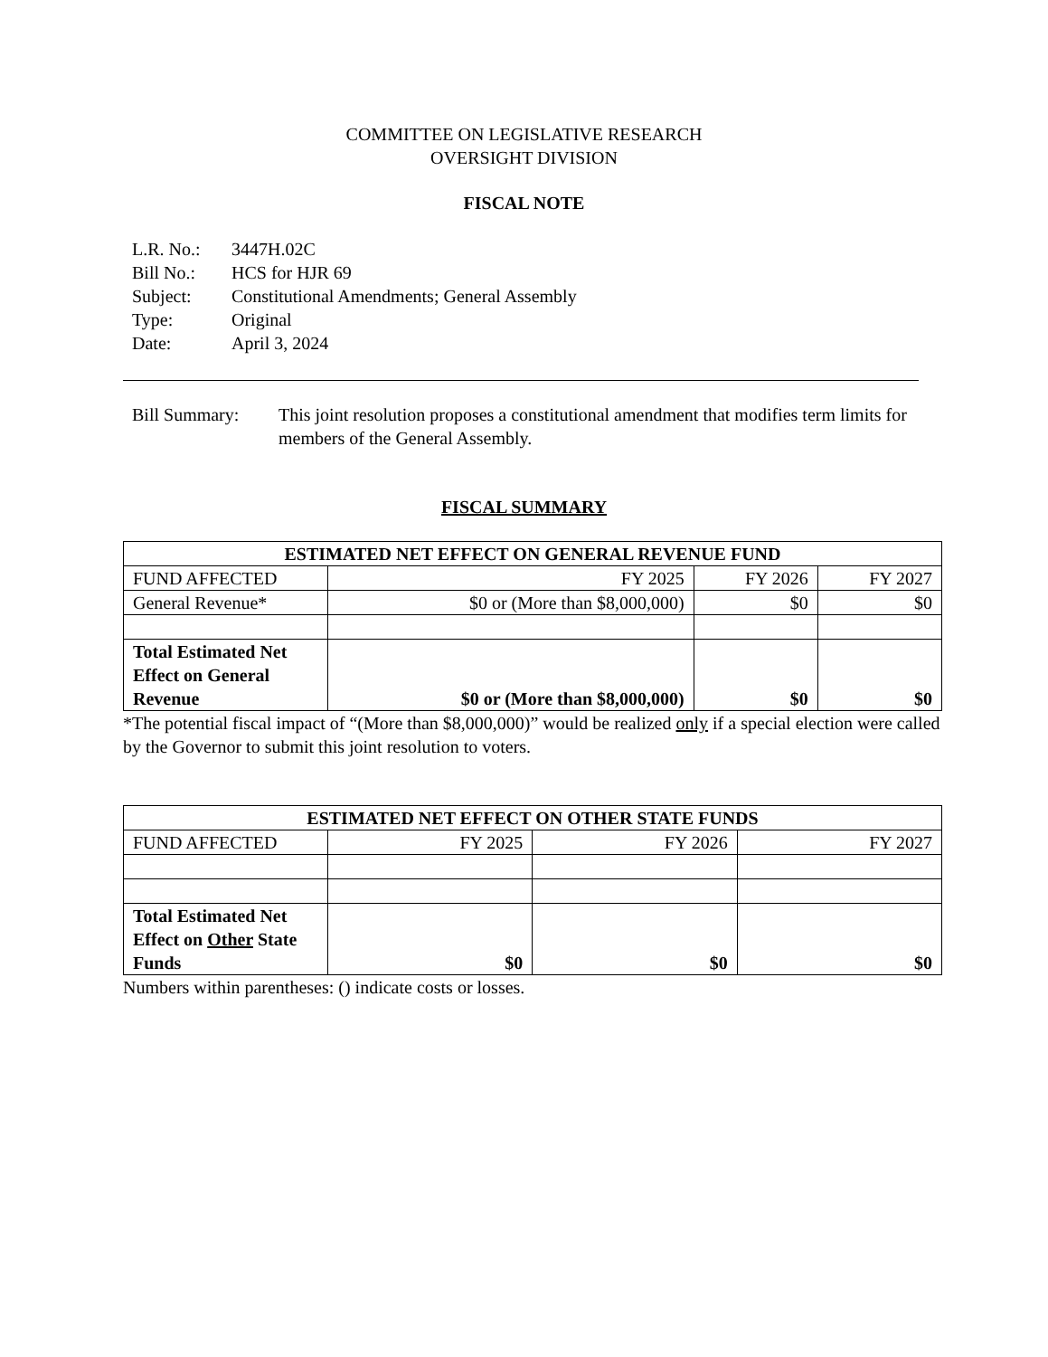COMMITTEE ON LEGISLATIVE RESEARCH
OVERSIGHT DIVISION
FISCAL NOTE
| L.R. No.: | 3447H.02C |
| Bill No.: | HCS for HJR 69 |
| Subject: | Constitutional Amendments; General Assembly |
| Type: | Original |
| Date: | April 3, 2024 |
Bill Summary: This joint resolution proposes a constitutional amendment that modifies term limits for members of the General Assembly.
FISCAL SUMMARY
| ESTIMATED NET EFFECT ON GENERAL REVENUE FUND | | | |
| --- | --- | --- | --- |
| FUND AFFECTED | FY 2025 | FY 2026 | FY 2027 |
| General Revenue* | $0 or (More than $8,000,000) | $0 | $0 |
| Total Estimated Net Effect on General Revenue | $0 or (More than $8,000,000) | $0 | $0 |
*The potential fiscal impact of “(More than $8,000,000)” would be realized only if a special election were called by the Governor to submit this joint resolution to voters.
| ESTIMATED NET EFFECT ON OTHER STATE FUNDS | | | |
| --- | --- | --- | --- |
| FUND AFFECTED | FY 2025 | FY 2026 | FY 2027 |
| Total Estimated Net Effect on Other State Funds | $0 | $0 | $0 |
Numbers within parentheses: () indicate costs or losses.